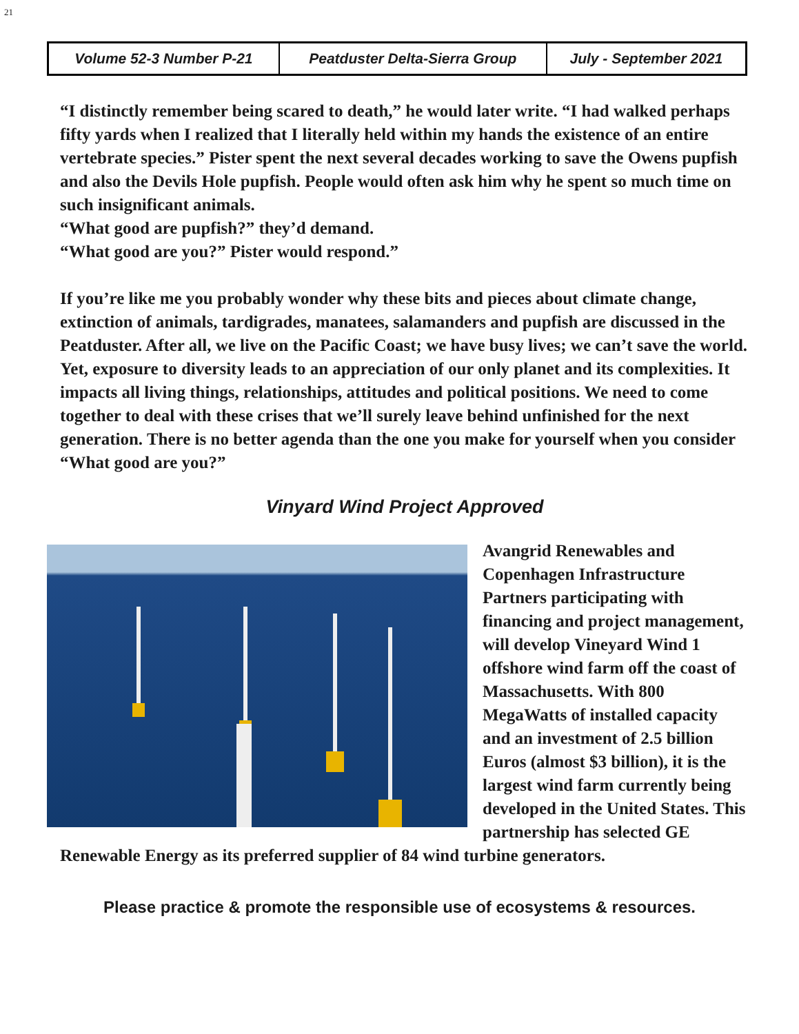21
| Volume 52-3 Number P-21 | Peatduster Delta-Sierra Group | July - September 2021 |
“I distinctly remember being scared to death,” he would later write. “I had walked perhaps fifty yards when I realized that I literally held within my hands the existence of an entire vertebrate species.” Pister spent the next several decades working to save the Owens pupfish and also the Devils Hole pupfish. People would often ask him why he spent so much time on such insignificant animals.
“What good are pupfish?” they’d demand.
“What good are you?” Pister would respond.”
If you’re like me you probably wonder why these bits and pieces about climate change, extinction of animals, tardigrades, manatees, salamanders and pupfish are discussed in the Peatduster. After all, we live on the Pacific Coast; we have busy lives; we can’t save the world. Yet, exposure to diversity leads to an appreciation of our only planet and its complexities. It impacts all living things, relationships, attitudes and political positions. We need to come together to deal with these crises that we’ll surely leave behind unfinished for the next generation. There is no better agenda than the one you make for yourself when you consider “What good are you?”
Vinyard Wind Project Approved
Avangrid Renewables and Copenhagen Infrastructure Partners participating with financing and project management, will develop Vineyard Wind 1 offshore wind farm off the coast of Massachusetts. With 800 MegaWatts of installed capacity and an investment of 2.5 billion Euros (almost $3 billion), it is the largest wind farm currently being developed in the United States. This partnership has selected GE Renewable Energy as its preferred supplier of 84 wind turbine generators.
Please practice & promote the responsible use of ecosystems & resources.